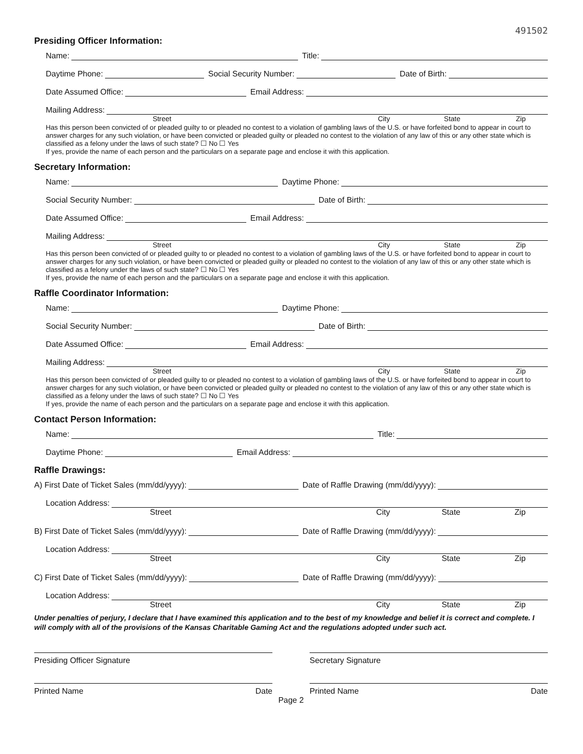491502
Presiding Officer Information:
Name: Title:
Daytime Phone: Social Security Number: Date of Birth:
Date Assumed Office: Email Address:
Mailing Address:
Street City State Zip
Has this person been convicted of or pleaded guilty to or pleaded no contest to a violation of gambling laws of the U.S. or have forfeited bond to appear in court to answer charges for any such violation, or have been convicted or pleaded guilty or pleaded no contest to the violation of any law of this or any other state which is classified as a felony under the laws of such state? ☐ No ☐ Yes
If yes, provide the name of each person and the particulars on a separate page and enclose it with this application.
Secretary Information:
Name: Daytime Phone:
Social Security Number: Date of Birth:
Date Assumed Office: Email Address:
Mailing Address:
Street City State Zip
Has this person been convicted of or pleaded guilty to or pleaded no contest to a violation of gambling laws of the U.S. or have forfeited bond to appear in court to answer charges for any such violation, or have been convicted or pleaded guilty or pleaded no contest to the violation of any law of this or any other state which is classified as a felony under the laws of such state? ☐ No ☐ Yes
If yes, provide the name of each person and the particulars on a separate page and enclose it with this application.
Raffle Coordinator Information:
Name: Daytime Phone:
Social Security Number: Date of Birth:
Date Assumed Office: Email Address:
Mailing Address:
Street City State Zip
Has this person been convicted of or pleaded guilty to or pleaded no contest to a violation of gambling laws of the U.S. or have forfeited bond to appear in court to answer charges for any such violation, or have been convicted or pleaded guilty or pleaded no contest to the violation of any law of this or any other state which is classified as a felony under the laws of such state? ☐ No ☐ Yes
If yes, provide the name of each person and the particulars on a separate page and enclose it with this application.
Contact Person Information:
Name: Title:
Daytime Phone: Email Address:
Raffle Drawings:
A) First Date of Ticket Sales (mm/dd/yyyy): Date of Raffle Drawing (mm/dd/yyyy):
Location Address:
Street City State Zip
B) First Date of Ticket Sales (mm/dd/yyyy): Date of Raffle Drawing (mm/dd/yyyy):
Location Address:
Street City State Zip
C) First Date of Ticket Sales (mm/dd/yyyy): Date of Raffle Drawing (mm/dd/yyyy):
Location Address:
Street City State Zip
Under penalties of perjury, I declare that I have examined this application and to the best of my knowledge and belief it is correct and complete. I will comply with all of the provisions of the Kansas Charitable Gaming Act and the regulations adopted under such act.
Presiding Officer Signature Secretary Signature
Printed Name Date Printed Name Date
Page 2